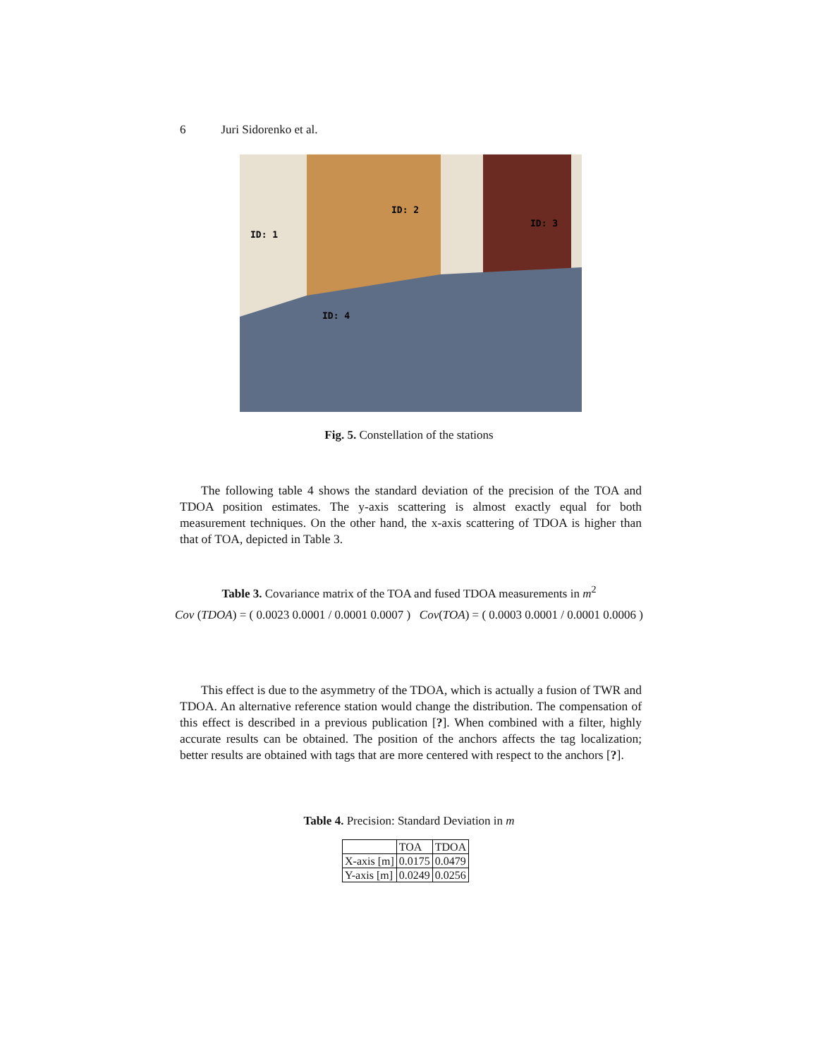6 Juri Sidorenko et al.
ID: 1
ID: 2
ID: 3
ID: 4
Fig. 5. Constellation of the stations
The following table 4 shows the standard deviation of the precision of the TOA and TDOA position estimates. The y-axis scattering is almost exactly equal for both measurement techniques. On the other hand, the x-axis scattering of TDOA is higher than that of TOA, depicted in Table 3.
Table 3. Covariance matrix of the TOA and fused TDOA measurements in m<sup>2</sup>
Cov (TDOA) = ( 0.0023 0.0001 / 0.0001 0.0007 ) Cov(TOA) = ( 0.0003 0.0001 / 0.0001 0.0006 )
This effect is due to the asymmetry of the TDOA, which is actually a fusion of TWR and TDOA. An alternative reference station would change the distribution. The compensation of this effect is described in a previous publication [?]. When combined with a filter, highly accurate results can be obtained. The position of the anchors affects the tag localization; better results are obtained with tags that are more centered with respect to the anchors [?].
Table 4. Precision: Standard Deviation in m
| | TOA | TDOA |
| X-axis [m] | 0.0175 | 0.0479 |
| Y-axis [m] | 0.0249 | 0.0256 |